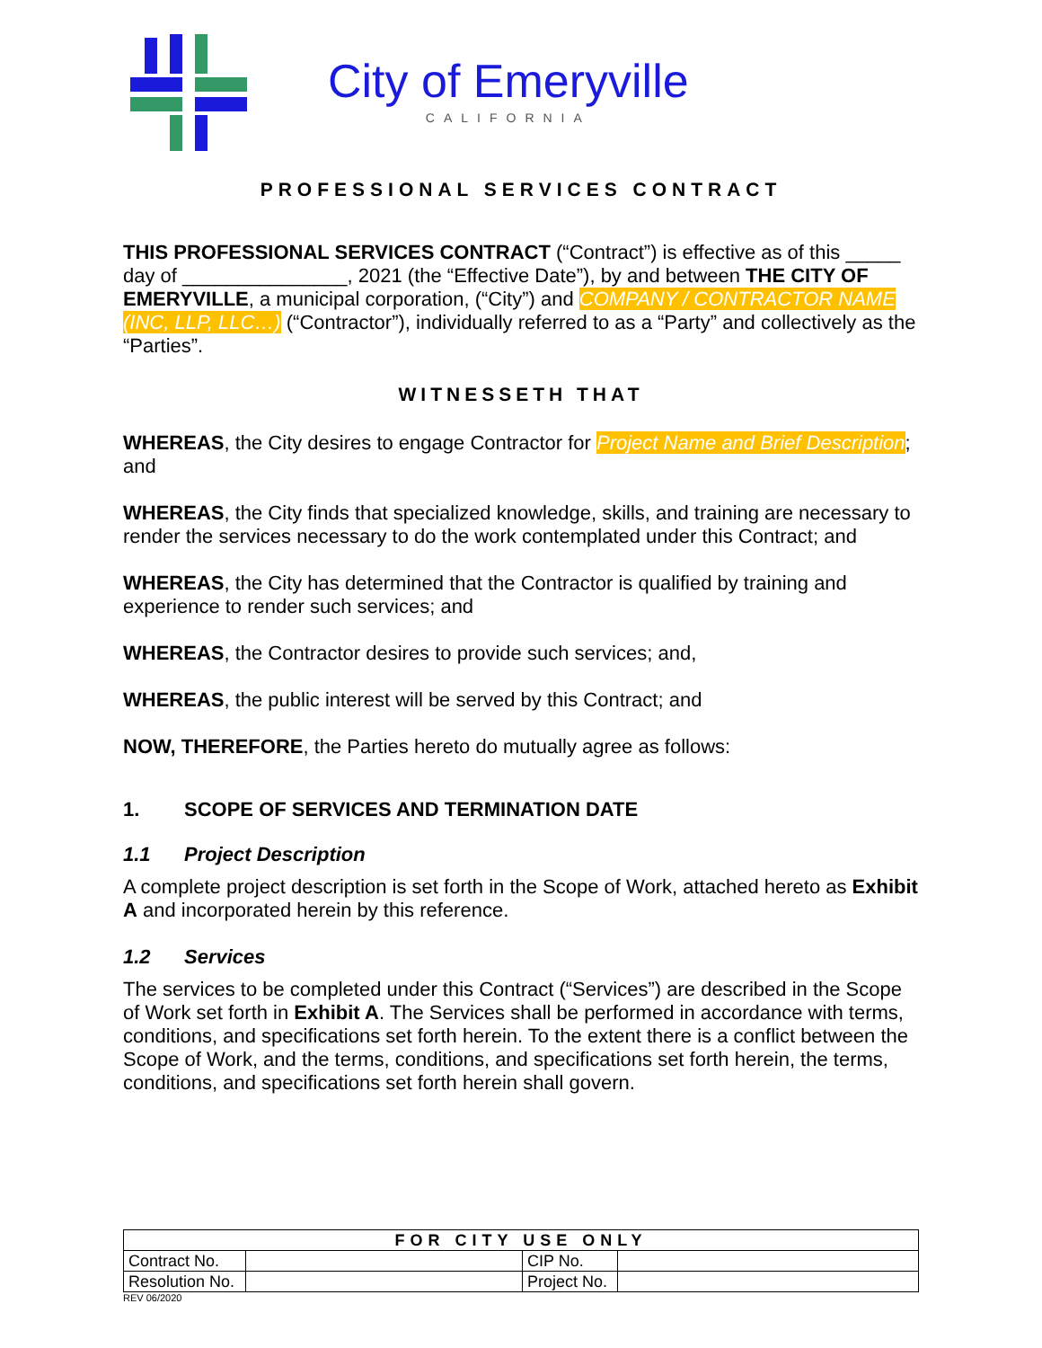City of Emeryville
CALIFORNIA
PROFESSIONAL SERVICES CONTRACT
THIS PROFESSIONAL SERVICES CONTRACT (“Contract”) is effective as of this _____ day of _______________, 2021 (the “Effective Date”), by and between THE CITY OF EMERYVILLE, a municipal corporation, (“City”) and COMPANY / CONTRACTOR NAME (INC, LLP, LLC…) (“Contractor”), individually referred to as a “Party” and collectively as the “Parties”.
WITNESSETH THAT
WHEREAS, the City desires to engage Contractor for Project Name and Brief Description; and
WHEREAS, the City finds that specialized knowledge, skills, and training are necessary to render the services necessary to do the work contemplated under this Contract; and
WHEREAS, the City has determined that the Contractor is qualified by training and experience to render such services; and
WHEREAS, the Contractor desires to provide such services; and,
WHEREAS, the public interest will be served by this Contract; and
NOW, THEREFORE, the Parties hereto do mutually agree as follows:
1. SCOPE OF SERVICES AND TERMINATION DATE
1.1 Project Description
A complete project description is set forth in the Scope of Work, attached hereto as Exhibit A and incorporated herein by this reference.
1.2 Services
The services to be completed under this Contract (“Services”) are described in the Scope of Work set forth in Exhibit A. The Services shall be performed in accordance with terms, conditions, and specifications set forth herein. To the extent there is a conflict between the Scope of Work, and the terms, conditions, and specifications set forth herein, the terms, conditions, and specifications set forth herein shall govern.
| FOR CITY USE ONLY | | | |
| Contract No. | | CIP No. | |
| Resolution No. | | Project No. | |
REV 06/2020